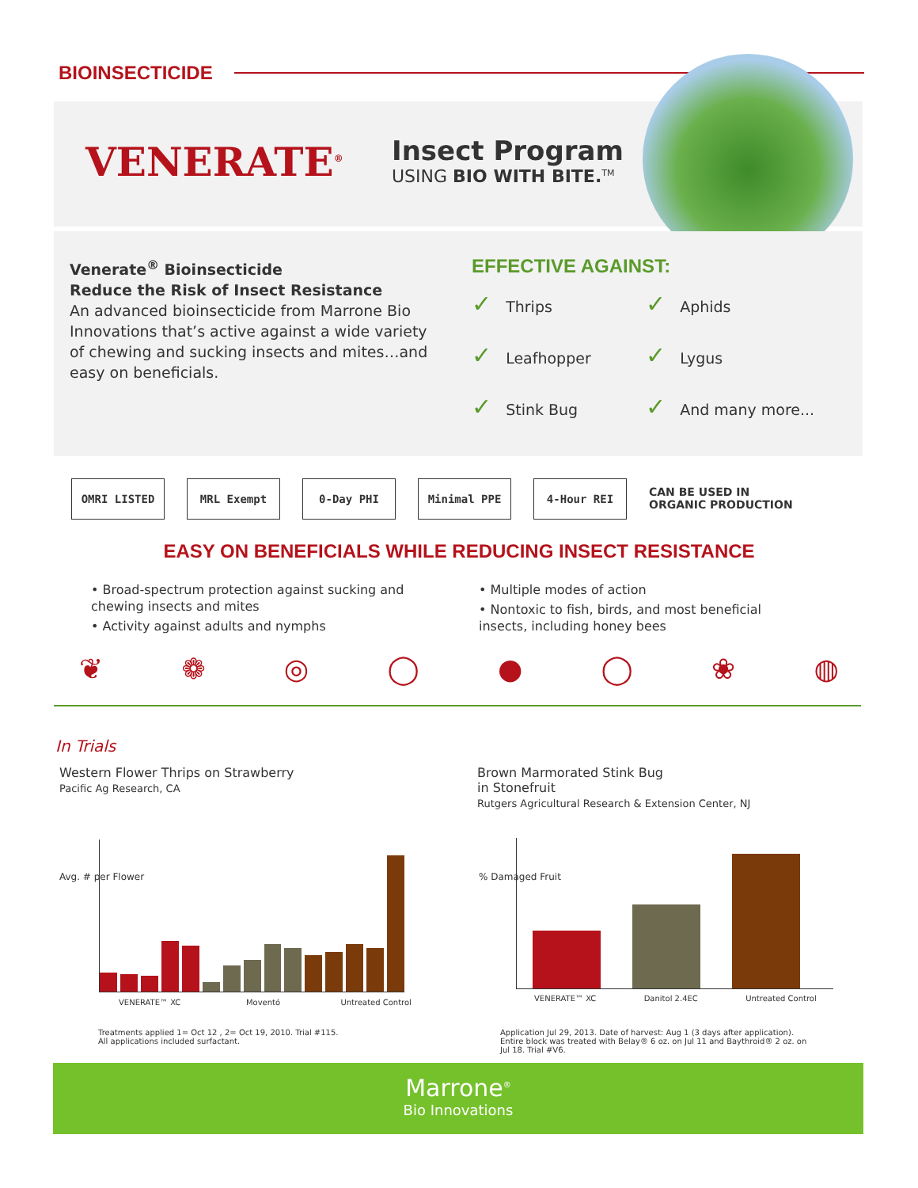BIOINSECTICIDE
VENERATE<sup>®</sup>
Insect Program
USING BIO WITH BITE.<sup>TM</sup>
Venerate<sup>®</sup> Bioinsecticide
Reduce the Risk of Insect Resistance
An advanced bioinsecticide from Marrone Bio Innovations that’s active against a wide variety of chewing and sucking insects and mites…and easy on beneficials.
EFFECTIVE AGAINST:
Thrips Aphids Leafhopper Lygus Stink Bug And many more...
OMRI LISTED MRL Exempt 0-Day PHI Minimal PPE 4-Hour REI CAN BE USED IN ORGANIC PRODUCTION
EASY ON BENEFICIALS WHILE REDUCING INSECT RESISTANCE
• Broad-spectrum protection against sucking and chewing insects and mites
• Activity against adults and nymphs
• Multiple modes of action
• Nontoxic to fish, birds, and most beneficial insects, including honey bees
❦ ❁ ◎ ◯ ● ◯ ❀ ◍
In Trials
Western Flower Thrips on Strawberry
Pacific Ag Research, CA
Brown Marmorated Stink Bug
in Stonefruit
Rutgers Agricultural Research & Extension Center, NJ
Avg. # per Flower
VENERATE™ XC Moventó Untreated Control
% Damaged Fruit
VENERATE™ XC Danitol 2.4EC Untreated Control
Treatments applied 1= Oct 12 , 2= Oct 19, 2010. Trial #115.
All applications included surfactant.
Application Jul 29, 2013. Date of harvest: Aug 1 (3 days after application). Entire block was treated with Belay® 6 oz. on Jul 11 and Baythroid® 2 oz. on Jul 18. Trial #V6.
Marrone<sup>®</sup>
Bio Innovations